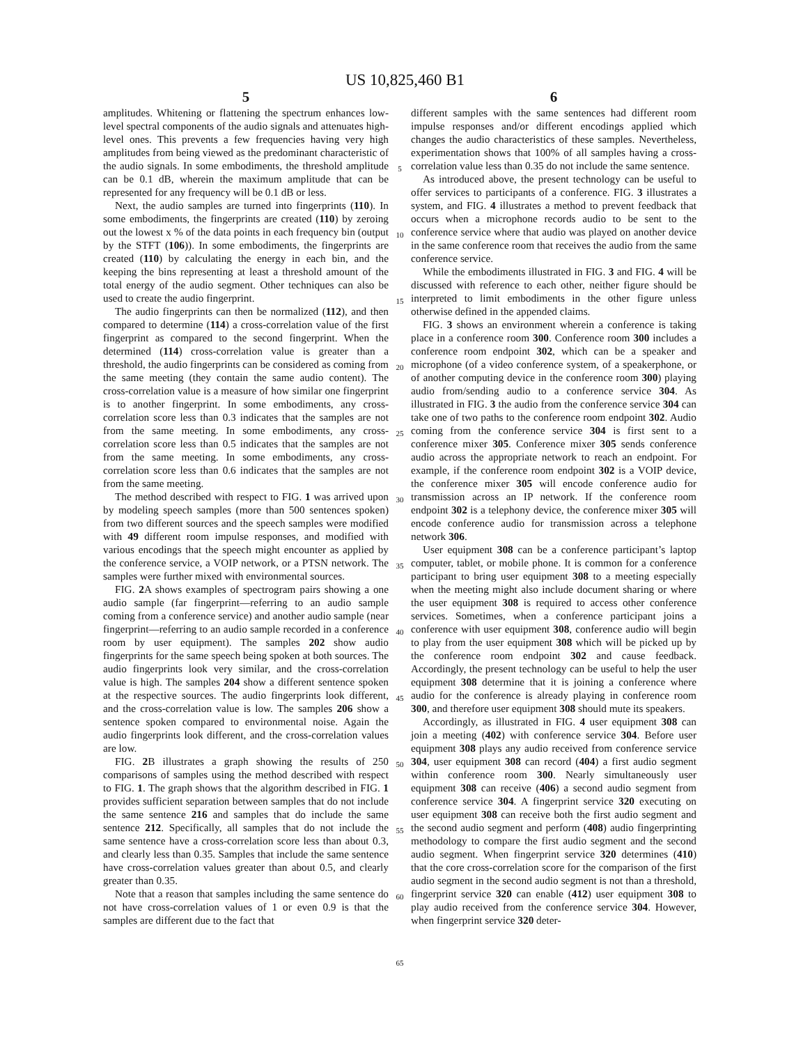US 10,825,460 B1
5
amplitudes. Whitening or flattening the spectrum enhances low-level spectral components of the audio signals and attenuates high-level ones. This prevents a few frequencies having very high amplitudes from being viewed as the predominant characteristic of the audio signals. In some embodiments, the threshold amplitude can be 0.1 dB, wherein the maximum amplitude that can be represented for any frequency will be 0.1 dB or less.
Next, the audio samples are turned into fingerprints (110). In some embodiments, the fingerprints are created (110) by zeroing out the lowest x % of the data points in each frequency bin (output by the STFT (106)). In some embodiments, the fingerprints are created (110) by calculating the energy in each bin, and the keeping the bins representing at least a threshold amount of the total energy of the audio segment. Other techniques can also be used to create the audio fingerprint.
The audio fingerprints can then be normalized (112), and then compared to determine (114) a cross-correlation value of the first fingerprint as compared to the second fingerprint. When the determined (114) cross-correlation value is greater than a threshold, the audio fingerprints can be considered as coming from the same meeting (they contain the same audio content). The cross-correlation value is a measure of how similar one fingerprint is to another fingerprint. In some embodiments, any cross-correlation score less than 0.3 indicates that the samples are not from the same meeting. In some embodiments, any cross-correlation score less than 0.5 indicates that the samples are not from the same meeting. In some embodiments, any cross-correlation score less than 0.6 indicates that the samples are not from the same meeting.
The method described with respect to FIG. 1 was arrived upon by modeling speech samples (more than 500 sentences spoken) from two different sources and the speech samples were modified with 49 different room impulse responses, and modified with various encodings that the speech might encounter as applied by the conference service, a VOIP network, or a PTSN network. The samples were further mixed with environmental sources.
FIG. 2 A shows examples of spectrogram pairs showing a one audio sample (far fingerprint—referring to an audio sample coming from a conference service) and another audio sample (near fingerprint—referring to an audio sample recorded in a conference room by user equipment). The samples 202 show audio fingerprints for the same speech being spoken at both sources. The audio fingerprints look very similar, and the cross-correlation value is high. The samples 204 show a different sentence spoken at the respective sources. The audio fingerprints look different, and the cross-correlation value is low. The samples 206 show a sentence spoken compared to environmental noise. Again the audio fingerprints look different, and the cross-correlation values are low.
FIG. 2 B illustrates a graph showing the results of 250 comparisons of samples using the method described with respect to FIG. 1. The graph shows that the algorithm described in FIG. 1 provides sufficient separation between samples that do not include the same sentence 216 and samples that do include the same sentence 212. Specifically, all samples that do not include the same sentence have a cross-correlation score less than about 0.3, and clearly less than 0.35. Samples that include the same sentence have cross-correlation values greater than about 0.5, and clearly greater than 0.35.
Note that a reason that samples including the same sentence do not have cross-correlation values of 1 or even 0.9 is that the samples are different due to the fact that
5
10
15
20
25
30
35
40
45
50
55
60
65
6
different samples with the same sentences had different room impulse responses and/or different encodings applied which changes the audio characteristics of these samples. Nevertheless, experimentation shows that 100% of all samples having a cross-correlation value less than 0.35 do not include the same sentence.
As introduced above, the present technology can be useful to offer services to participants of a conference. FIG. 3 illustrates a system, and FIG. 4 illustrates a method to prevent feedback that occurs when a microphone records audio to be sent to the conference service where that audio was played on another device in the same conference room that receives the audio from the same conference service.
While the embodiments illustrated in FIG. 3 and FIG. 4 will be discussed with reference to each other, neither figure should be interpreted to limit embodiments in the other figure unless otherwise defined in the appended claims.
FIG. 3 shows an environment wherein a conference is taking place in a conference room 300. Conference room 300 includes a conference room endpoint 302, which can be a speaker and microphone (of a video conference system, of a speakerphone, or of another computing device in the conference room 300) playing audio from/sending audio to a conference service 304. As illustrated in FIG. 3 the audio from the conference service 304 can take one of two paths to the conference room endpoint 302. Audio coming from the conference service 304 is first sent to a conference mixer 305. Conference mixer 305 sends conference audio across the appropriate network to reach an endpoint. For example, if the conference room endpoint 302 is a VOIP device, the conference mixer 305 will encode conference audio for transmission across an IP network. If the conference room endpoint 302 is a telephony device, the conference mixer 305 will encode conference audio for transmission across a telephone network 306.
User equipment 308 can be a conference participant’s laptop computer, tablet, or mobile phone. It is common for a conference participant to bring user equipment 308 to a meeting especially when the meeting might also include document sharing or where the user equipment 308 is required to access other conference services. Sometimes, when a conference participant joins a conference with user equipment 308, conference audio will begin to play from the user equipment 308 which will be picked up by the conference room endpoint 302 and cause feedback. Accordingly, the present technology can be useful to help the user equipment 308 determine that it is joining a conference where audio for the conference is already playing in conference room 300, and therefore user equipment 308 should mute its speakers.
Accordingly, as illustrated in FIG. 4 user equipment 308 can join a meeting (402) with conference service 304. Before user equipment 308 plays any audio received from conference service 304, user equipment 308 can record (404) a first audio segment within conference room 300. Nearly simultaneously user equipment 308 can receive (406) a second audio segment from conference service 304. A fingerprint service 320 executing on user equipment 308 can receive both the first audio segment and the second audio segment and perform (408) audio fingerprinting methodology to compare the first audio segment and the second audio segment. When fingerprint service 320 determines (410) that the core cross-correlation score for the comparison of the first audio segment in the second audio segment is not than a threshold, fingerprint service 320 can enable (412) user equipment 308 to play audio received from the conference service 304. However, when fingerprint service 320 deter-